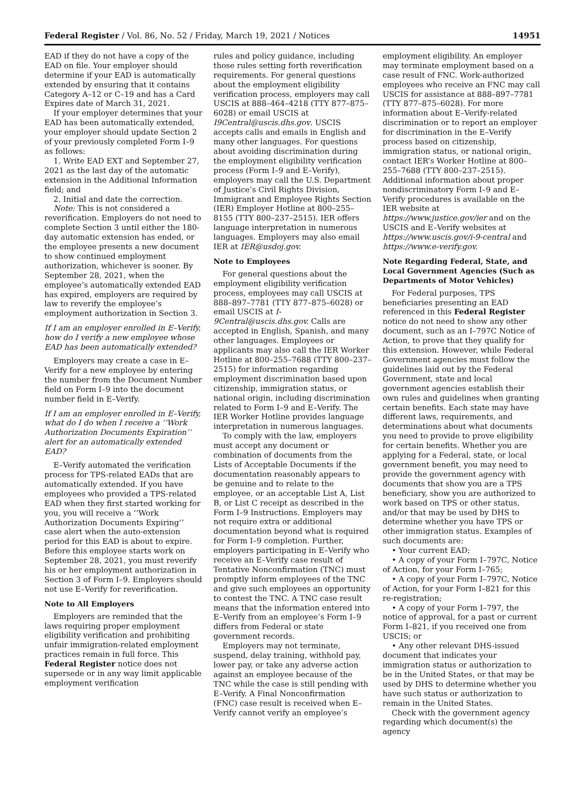Federal Register / Vol. 86, No. 52 / Friday, March 19, 2021 / Notices 14951
EAD if they do not have a copy of the EAD on file. Your employer should determine if your EAD is automatically extended by ensuring that it contains Category A–12 or C–19 and has a Card Expires date of March 31, 2021.
If your employer determines that your EAD has been automatically extended, your employer should update Section 2 of your previously completed Form I–9 as follows:
1. Write EAD EXT and September 27, 2021 as the last day of the automatic extension in the Additional Information field; and
2. Initial and date the correction.
Note: This is not considered a reverification. Employers do not need to complete Section 3 until either the 180-day automatic extension has ended, or the employee presents a new document to show continued employment authorization, whichever is sooner. By September 28, 2021, when the employee’s automatically extended EAD has expired, employers are required by law to reverify the employee’s employment authorization in Section 3.
If I am an employer enrolled in E–Verify, how do I verify a new employee whose EAD has been automatically extended?
Employers may create a case in E–Verify for a new employee by entering the number from the Document Number field on Form I–9 into the document number field in E–Verify.
If I am an employer enrolled in E–Verify, what do I do when I receive a ‘‘Work Authorization Documents Expiration’’ alert for an automatically extended EAD?
E–Verify automated the verification process for TPS-related EADs that are automatically extended. If you have employees who provided a TPS-related EAD when they first started working for you, you will receive a ‘‘Work Authorization Documents Expiring’’ case alert when the auto-extension period for this EAD is about to expire. Before this employee starts work on September 28, 2021, you must reverify his or her employment authorization in Section 3 of Form I–9. Employers should not use E–Verify for reverification.
Note to All Employers
Employers are reminded that the laws requiring proper employment eligibility verification and prohibiting unfair immigration-related employment practices remain in full force. This Federal Register notice does not supersede or in any way limit applicable employment verification
rules and policy guidance, including those rules setting forth reverification requirements. For general questions about the employment eligibility verification process, employers may call USCIS at 888–464–4218 (TTY 877–875–6028) or email USCIS at I9Central@uscis.dhs.gov. USCIS accepts calls and emails in English and many other languages. For questions about avoiding discrimination during the employment eligibility verification process (Form I–9 and E–Verify), employers may call the U.S. Department of Justice’s Civil Rights Division, Immigrant and Employee Rights Section (IER) Employer Hotline at 800–255–8155 (TTY 800–237–2515). IER offers language interpretation in numerous languages. Employers may also email IER at IER@usdoj.gov.
Note to Employees
For general questions about the employment eligibility verification process, employees may call USCIS at 888–897–7781 (TTY 877–875–6028) or email USCIS at I-9Central@uscis.dhs.gov. Calls are accepted in English, Spanish, and many other languages. Employees or applicants may also call the IER Worker Hotline at 800–255–7688 (TTY 800–237–2515) for information regarding employment discrimination based upon citizenship, immigration status, or national origin, including discrimination related to Form I–9 and E–Verify. The IER Worker Hotline provides language interpretation in numerous languages.
To comply with the law, employers must accept any document or combination of documents from the Lists of Acceptable Documents if the documentation reasonably appears to be genuine and to relate to the employee, or an acceptable List A, List B, or List C receipt as described in the Form I–9 Instructions. Employers may not require extra or additional documentation beyond what is required for Form I–9 completion. Further, employers participating in E–Verify who receive an E–Verify case result of Tentative Nonconfirmation (TNC) must promptly inform employees of the TNC and give such employees an opportunity to contest the TNC. A TNC case result means that the information entered into E–Verify from an employee’s Form I–9 differs from Federal or state government records.
Employers may not terminate, suspend, delay training, withhold pay, lower pay, or take any adverse action against an employee because of the TNC while the case is still pending with E–Verify. A Final Nonconfirmation (FNC) case result is received when E–Verify cannot verify an employee’s
employment eligibility. An employer may terminate employment based on a case result of FNC. Work-authorized employees who receive an FNC may call USCIS for assistance at 888–897–7781 (TTY 877–875–6028). For more information about E–Verify-related discrimination or to report an employer for discrimination in the E–Verify process based on citizenship, immigration status, or national origin, contact IER’s Worker Hotline at 800–255–7688 (TTY 800–237–2515). Additional information about proper nondiscriminatory Form I–9 and E–Verify procedures is available on the IER website at https://www.justice.gov/ier and on the USCIS and E–Verify websites at https://www.uscis.gov/i-9-central and https://www.e-verify.gov.
Note Regarding Federal, State, and Local Government Agencies (Such as Departments of Motor Vehicles)
For Federal purposes, TPS beneficiaries presenting an EAD referenced in this Federal Register notice do not need to show any other document, such as an I–797C Notice of Action, to prove that they qualify for this extension. However, while Federal Government agencies must follow the guidelines laid out by the Federal Government, state and local government agencies establish their own rules and guidelines when granting certain benefits. Each state may have different laws, requirements, and determinations about what documents you need to provide to prove eligibility for certain benefits. Whether you are applying for a Federal, state, or local government benefit, you may need to provide the government agency with documents that show you are a TPS beneficiary, show you are authorized to work based on TPS or other status, and/or that may be used by DHS to determine whether you have TPS or other immigration status. Examples of such documents are:
• Your current EAD;
• A copy of your Form I–797C, Notice of Action, for your Form I–765;
• A copy of your Form I–797C, Notice of Action, for your Form I–821 for this re-registration;
• A copy of your Form I–797, the notice of approval, for a past or current Form I–821, if you received one from USCIS; or
• Any other relevant DHS-issued document that indicates your immigration status or authorization to be in the United States, or that may be used by DHS to determine whether you have such status or authorization to remain in the United States.
Check with the government agency regarding which document(s) the agency